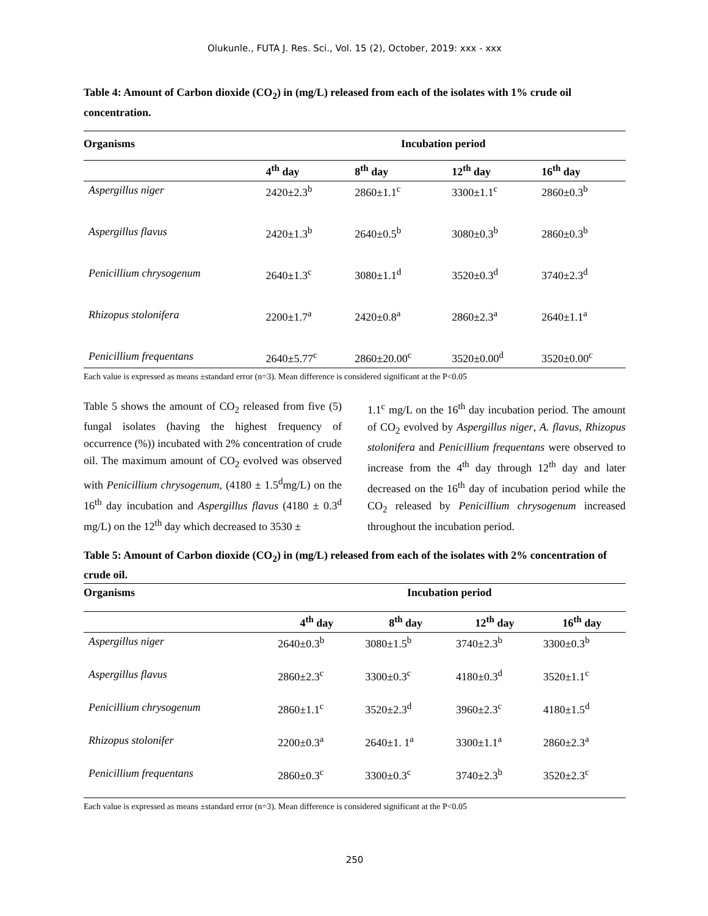Olukunle., FUTA J. Res. Sci., Vol. 15 (2), October, 2019: xxx - xxx
Table 4: Amount of Carbon dioxide (CO<sub>2</sub>) in (mg/L) released from each of the isolates with 1% crude oil concentration.
| Organisms | Incubation period | | | |
| --- | --- | --- | --- | --- |
| | 4<sup>th</sup> day | 8<sup>th</sup> day | 12<sup>th</sup> day | 16<sup>th</sup> day |
| Aspergillus niger | 2420±2.3<sup>b</sup> | 2860±1.1<sup>c</sup> | 3300±1.1<sup>c</sup> | 2860±0.3<sup>b</sup> |
| Aspergillus flavus | 2420±1.3<sup>b</sup> | 2640±0.5<sup>b</sup> | 3080±0.3<sup>b</sup> | 2860±0.3<sup>b</sup> |
| Penicillium chrysogenum | 2640±1.3<sup>c</sup> | 3080±1.1<sup>d</sup> | 3520±0.3<sup>d</sup> | 3740±2.3<sup>d</sup> |
| Rhizopus stolonifera | 2200±1.7<sup>a</sup> | 2420±0.8<sup>a</sup> | 2860±2.3<sup>a</sup> | 2640±1.1<sup>a</sup> |
| Penicillium frequentans | 2640±5.77<sup>c</sup> | 2860±20.00<sup>c</sup> | 3520±0.00<sup>d</sup> | 3520±0.00<sup>c</sup> |
Each value is expressed as means ±standard error (n=3). Mean difference is considered significant at the P<0.05
Table 5 shows the amount of CO<sub>2</sub> released from five (5) fungal isolates (having the highest frequency of occurrence (%)) incubated with 2% concentration of crude oil. The maximum amount of CO<sub>2</sub> evolved was observed with Penicillium chrysogenum, (4180 ± 1.5<sup>d</sup>mg/L) on the 16<sup>th</sup> day incubation and Aspergillus flavus (4180 ± 0.3<sup>d</sup> mg/L) on the 12<sup>th</sup> day which decreased to 3530 ±
1.1<sup>c</sup> mg/L on the 16<sup>th</sup> day incubation period. The amount of CO<sub>2</sub> evolved by Aspergillus niger, A. flavus, Rhizopus stolonifera and Penicillium frequentans were observed to increase from the 4<sup>th</sup> day through 12<sup>th</sup> day and later decreased on the 16<sup>th</sup> day of incubation period while the CO<sub>2</sub> released by Penicillium chrysogenum increased throughout the incubation period.
Table 5: Amount of Carbon dioxide (CO<sub>2</sub>) in (mg/L) released from each of the isolates with 2% concentration of crude oil.
| Organisms | Incubation period | | | |
| --- | --- | --- | --- | --- |
| | 4<sup>th</sup> day | 8<sup>th</sup> day | 12<sup>th</sup> day | 16<sup>th</sup> day |
| Aspergillus niger | 2640±0.3<sup>b</sup> | 3080±1.5<sup>b</sup> | 3740±2.3<sup>b</sup> | 3300±0.3<sup>b</sup> |
| Aspergillus flavus | 2860±2.3<sup>c</sup> | 3300±0.3<sup>c</sup> | 4180±0.3<sup>d</sup> | 3520±1.1<sup>c</sup> |
| Penicillium chrysogenum | 2860±1.1<sup>c</sup> | 3520±2.3<sup>d</sup> | 3960±2.3<sup>c</sup> | 4180±1.5<sup>d</sup> |
| Rhizopus stolonifer | 2200±0.3<sup>a</sup> | 2640±1. 1<sup>a</sup> | 3300±1.1<sup>a</sup> | 2860±2.3<sup>a</sup> |
| Penicillium frequentans | 2860±0.3<sup>c</sup> | 3300±0.3<sup>c</sup> | 3740±2.3<sup>b</sup> | 3520±2.3<sup>c</sup> |
Each value is expressed as means ±standard error (n=3). Mean difference is considered significant at the P<0.05
250